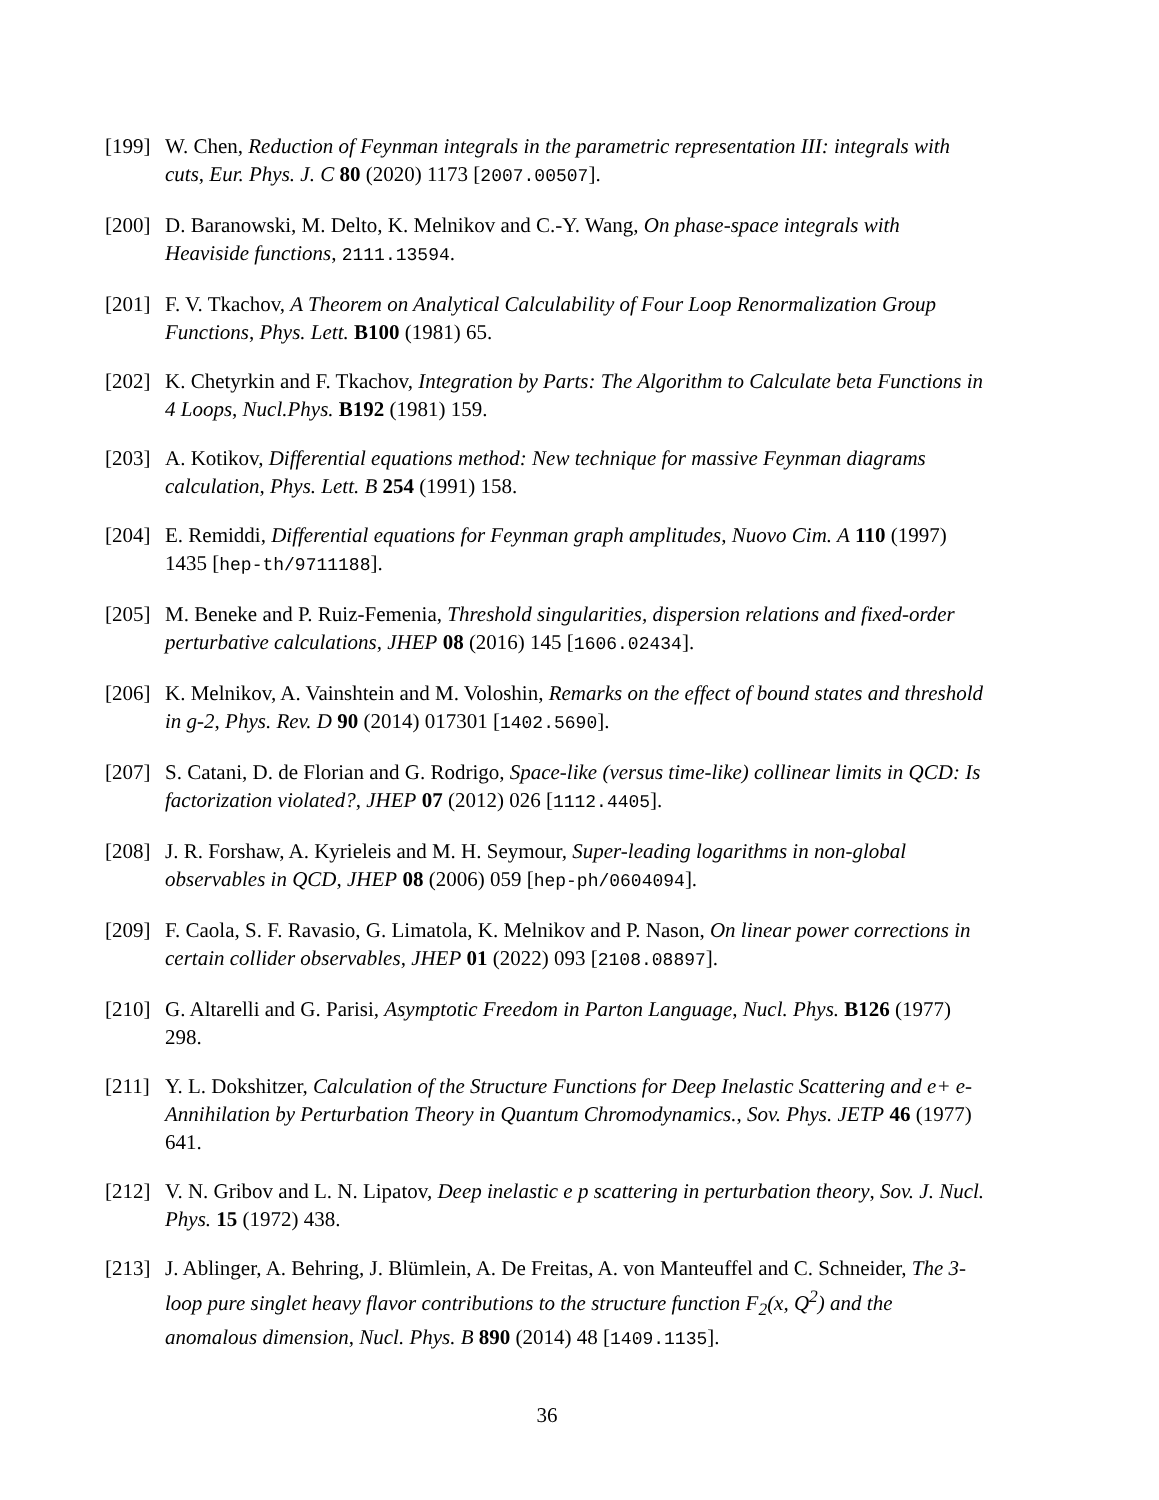[199]
W. Chen, Reduction of Feynman integrals in the parametric representation III: integrals with cuts, Eur. Phys. J. C 80 (2020) 1173 [2007.00507].
[200]
D. Baranowski, M. Delto, K. Melnikov and C.-Y. Wang, On phase-space integrals with Heaviside functions, 2111.13594.
[201]
F. V. Tkachov, A Theorem on Analytical Calculability of Four Loop Renormalization Group Functions, Phys. Lett. B100 (1981) 65.
[202]
K. Chetyrkin and F. Tkachov, Integration by Parts: The Algorithm to Calculate beta Functions in 4 Loops, Nucl.Phys. B192 (1981) 159.
[203]
A. Kotikov, Differential equations method: New technique for massive Feynman diagrams calculation, Phys. Lett. B 254 (1991) 158.
[204]
E. Remiddi, Differential equations for Feynman graph amplitudes, Nuovo Cim. A 110 (1997) 1435 [hep-th/9711188].
[205]
M. Beneke and P. Ruiz-Femenia, Threshold singularities, dispersion relations and fixed-order perturbative calculations, JHEP 08 (2016) 145 [1606.02434].
[206]
K. Melnikov, A. Vainshtein and M. Voloshin, Remarks on the effect of bound states and threshold in g-2, Phys. Rev. D 90 (2014) 017301 [1402.5690].
[207]
S. Catani, D. de Florian and G. Rodrigo, Space-like (versus time-like) collinear limits in QCD: Is factorization violated?, JHEP 07 (2012) 026 [1112.4405].
[208]
J. R. Forshaw, A. Kyrieleis and M. H. Seymour, Super-leading logarithms in non-global observables in QCD, JHEP 08 (2006) 059 [hep-ph/0604094].
[209]
F. Caola, S. F. Ravasio, G. Limatola, K. Melnikov and P. Nason, On linear power corrections in certain collider observables, JHEP 01 (2022) 093 [2108.08897].
[210]
G. Altarelli and G. Parisi, Asymptotic Freedom in Parton Language, Nucl. Phys. B126 (1977) 298.
[211]
Y. L. Dokshitzer, Calculation of the Structure Functions for Deep Inelastic Scattering and e+ e- Annihilation by Perturbation Theory in Quantum Chromodynamics., Sov. Phys. JETP 46 (1977) 641.
[212]
V. N. Gribov and L. N. Lipatov, Deep inelastic e p scattering in perturbation theory, Sov. J. Nucl. Phys. 15 (1972) 438.
[213]
J. Ablinger, A. Behring, J. Blümlein, A. De Freitas, A. von Manteuffel and C. Schneider, The 3-loop pure singlet heavy flavor contributions to the structure function F<sub>2</sub>(x, Q<sup>2</sup>) and the anomalous dimension, Nucl. Phys. B 890 (2014) 48 [1409.1135].
36